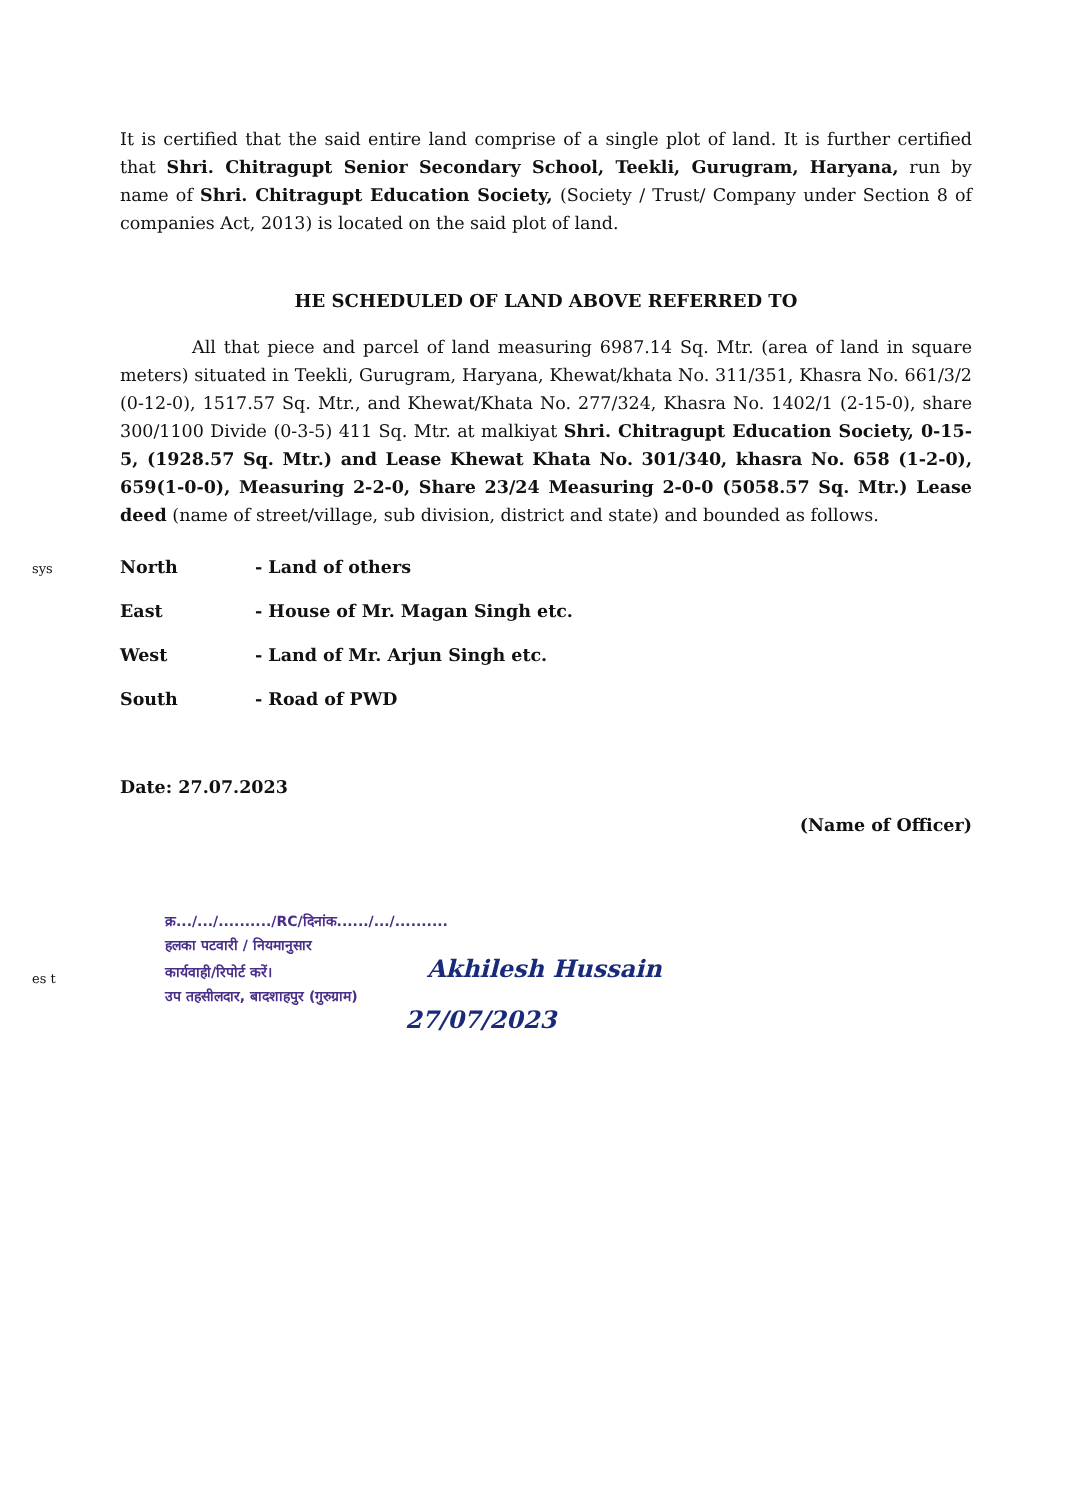sys
es t
It is certified that the said entire land comprise of a single plot of land. It is further certified that Shri. Chitragupt Senior Secondary School, Teekli, Gurugram, Haryana, run by name of Shri. Chitragupt Education Society, (Society / Trust/ Company under Section 8 of companies Act, 2013) is located on the said plot of land.
HE SCHEDULED OF LAND ABOVE REFERRED TO
All that piece and parcel of land measuring 6987.14 Sq. Mtr. (area of land in square meters) situated in Teekli, Gurugram, Haryana, Khewat/khata No. 311/351, Khasra No. 661/3/2 (0-12-0), 1517.57 Sq. Mtr., and Khewat/Khata No. 277/324, Khasra No. 1402/1 (2-15-0), share 300/1100 Divide (0-3-5) 411 Sq. Mtr. at malkiyat Shri. Chitragupt Education Society, 0-15-5, (1928.57 Sq. Mtr.) and Lease Khewat Khata No. 301/340, khasra No. 658 (1-2-0), 659(1-0-0), Measuring 2-2-0, Share 23/24 Measuring 2-0-0 (5058.57 Sq. Mtr.) Lease deed (name of street/village, sub division, district and state) and bounded as follows.
North - Land of others
East - House of Mr. Magan Singh etc.
West - Land of Mr. Arjun Singh etc.
South - Road of PWD
Date: 27.07.2023
(Name of Officer)
क्र.../.../........../RC/दिनांक....../.../..........
हलका पटवारी / नियमानुसार
कार्यवाही/रिपोर्ट करें। Akhilesh Hussain
उप तहसीलदार, बादशाहपुर (गुरुग्राम)
27/07/2023